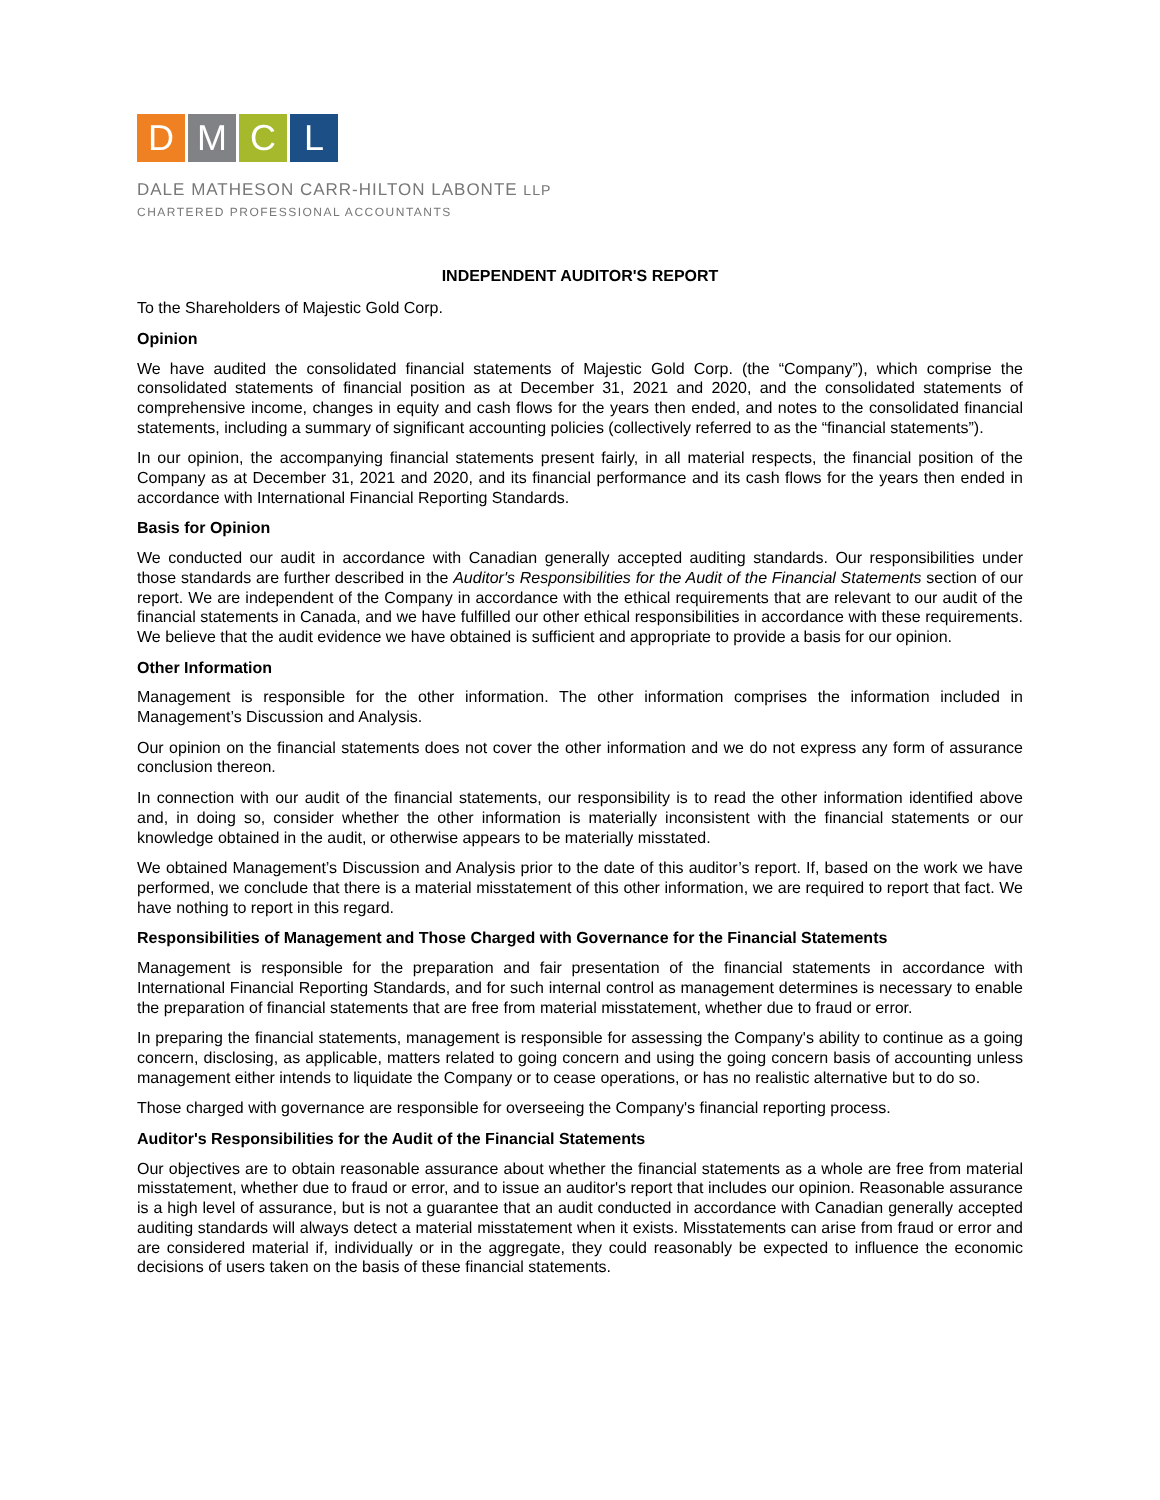D M C L
DALE MATHESON CARR-HILTON LABONTE LLP
CHARTERED PROFESSIONAL ACCOUNTANTS
INDEPENDENT AUDITOR'S REPORT
To the Shareholders of Majestic Gold Corp.
Opinion
We have audited the consolidated financial statements of Majestic Gold Corp. (the “Company”), which comprise the consolidated statements of financial position as at December 31, 2021 and 2020, and the consolidated statements of comprehensive income, changes in equity and cash flows for the years then ended, and notes to the consolidated financial statements, including a summary of significant accounting policies (collectively referred to as the “financial statements”).
In our opinion, the accompanying financial statements present fairly, in all material respects, the financial position of the Company as at December 31, 2021 and 2020, and its financial performance and its cash flows for the years then ended in accordance with International Financial Reporting Standards.
Basis for Opinion
We conducted our audit in accordance with Canadian generally accepted auditing standards. Our responsibilities under those standards are further described in the Auditor's Responsibilities for the Audit of the Financial Statements section of our report. We are independent of the Company in accordance with the ethical requirements that are relevant to our audit of the financial statements in Canada, and we have fulfilled our other ethical responsibilities in accordance with these requirements. We believe that the audit evidence we have obtained is sufficient and appropriate to provide a basis for our opinion.
Other Information
Management is responsible for the other information. The other information comprises the information included in Management’s Discussion and Analysis.
Our opinion on the financial statements does not cover the other information and we do not express any form of assurance conclusion thereon.
In connection with our audit of the financial statements, our responsibility is to read the other information identified above and, in doing so, consider whether the other information is materially inconsistent with the financial statements or our knowledge obtained in the audit, or otherwise appears to be materially misstated.
We obtained Management’s Discussion and Analysis prior to the date of this auditor’s report. If, based on the work we have performed, we conclude that there is a material misstatement of this other information, we are required to report that fact. We have nothing to report in this regard.
Responsibilities of Management and Those Charged with Governance for the Financial Statements
Management is responsible for the preparation and fair presentation of the financial statements in accordance with International Financial Reporting Standards, and for such internal control as management determines is necessary to enable the preparation of financial statements that are free from material misstatement, whether due to fraud or error.
In preparing the financial statements, management is responsible for assessing the Company's ability to continue as a going concern, disclosing, as applicable, matters related to going concern and using the going concern basis of accounting unless management either intends to liquidate the Company or to cease operations, or has no realistic alternative but to do so.
Those charged with governance are responsible for overseeing the Company's financial reporting process.
Auditor's Responsibilities for the Audit of the Financial Statements
Our objectives are to obtain reasonable assurance about whether the financial statements as a whole are free from material misstatement, whether due to fraud or error, and to issue an auditor's report that includes our opinion. Reasonable assurance is a high level of assurance, but is not a guarantee that an audit conducted in accordance with Canadian generally accepted auditing standards will always detect a material misstatement when it exists. Misstatements can arise from fraud or error and are considered material if, individually or in the aggregate, they could reasonably be expected to influence the economic decisions of users taken on the basis of these financial statements.